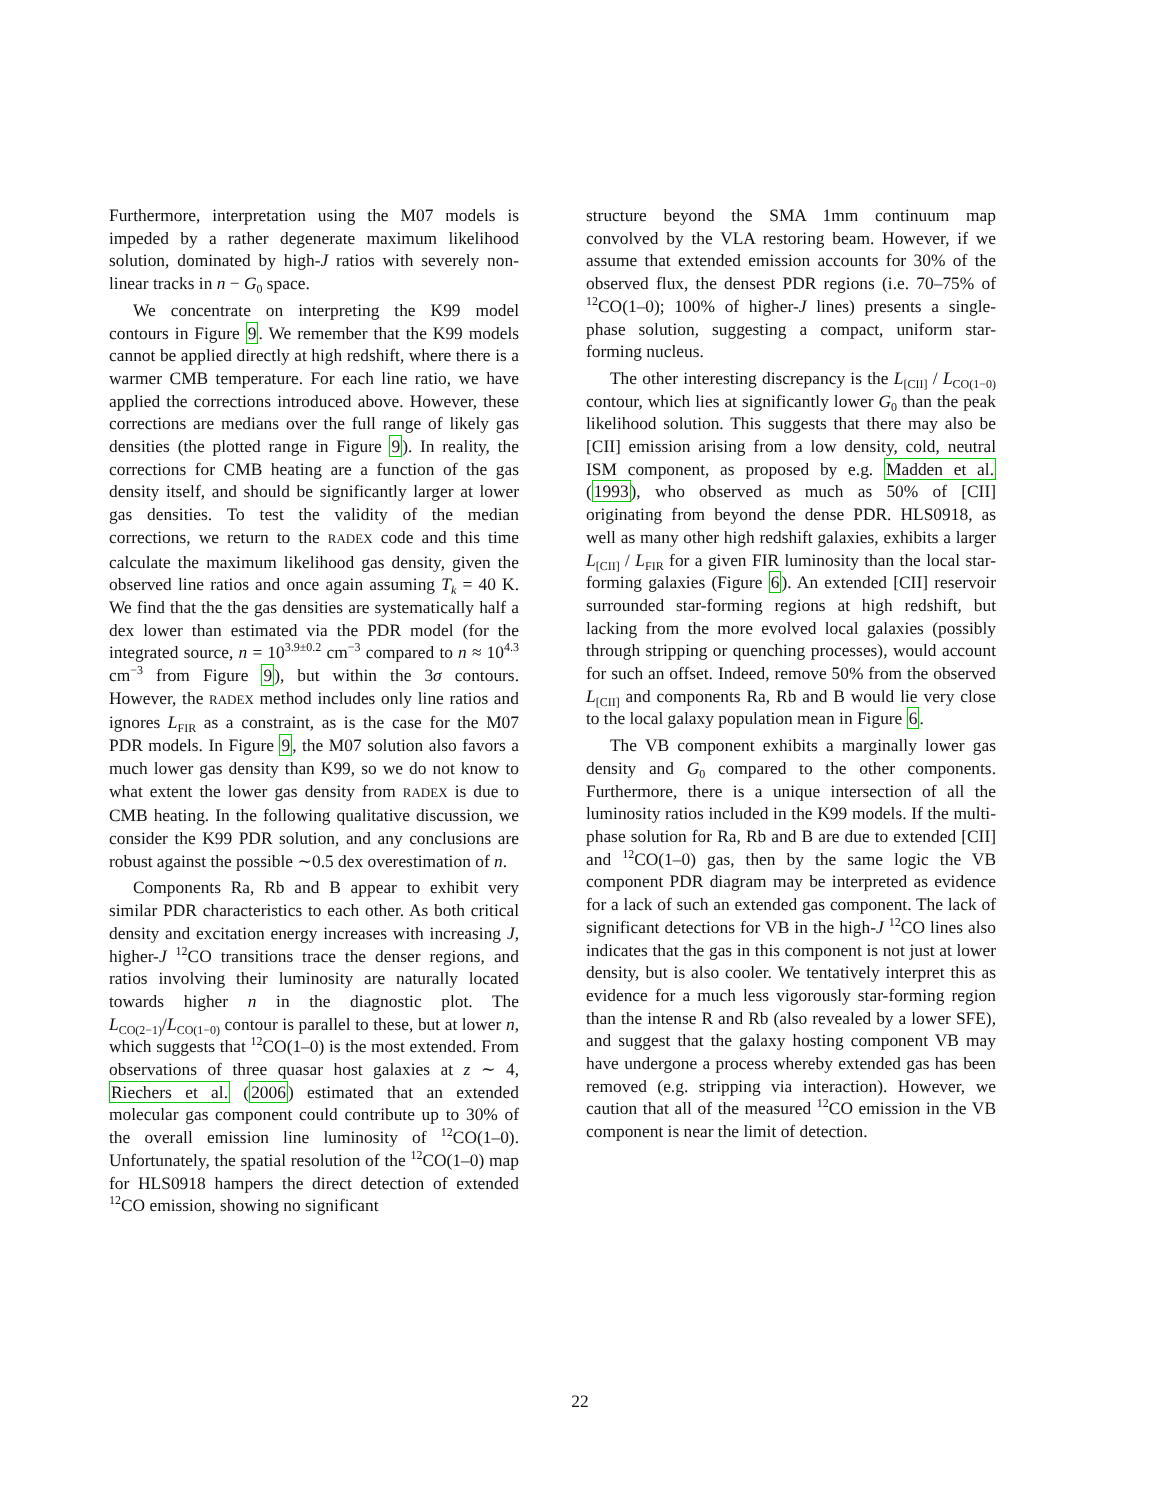Furthermore, interpretation using the M07 models is impeded by a rather degenerate maximum likelihood solution, dominated by high-J ratios with severely non-linear tracks in n − G<sub>0</sub> space.
We concentrate on interpreting the K99 model contours in Figure 9. We remember that the K99 models cannot be applied directly at high redshift, where there is a warmer CMB temperature. For each line ratio, we have applied the corrections introduced above. However, these corrections are medians over the full range of likely gas densities (the plotted range in Figure 9). In reality, the corrections for CMB heating are a function of the gas density itself, and should be significantly larger at lower gas densities. To test the validity of the median corrections, we return to the RADEX code and this time calculate the maximum likelihood gas density, given the observed line ratios and once again assuming T<sub>k</sub> = 40 K. We find that the the gas densities are systematically half a dex lower than estimated via the PDR model (for the integrated source, n = 10<sup>3.9±0.2</sup> cm<sup>−3</sup> compared to n ≈ 10<sup>4.3</sup> cm<sup>−3</sup> from Figure 9), but within the 3σ contours. However, the RADEX method includes only line ratios and ignores L<sub>FIR</sub> as a constraint, as is the case for the M07 PDR models. In Figure 9, the M07 solution also favors a much lower gas density than K99, so we do not know to what extent the lower gas density from RADEX is due to CMB heating. In the following qualitative discussion, we consider the K99 PDR solution, and any conclusions are robust against the possible ∼0.5 dex overestimation of n.
Components Ra, Rb and B appear to exhibit very similar PDR characteristics to each other. As both critical density and excitation energy increases with increasing J, higher-J <sup>12</sup>CO transitions trace the denser regions, and ratios involving their luminosity are naturally located towards higher n in the diagnostic plot. The L<sub>CO(2−1)</sub>/L<sub>CO(1−0)</sub> contour is parallel to these, but at lower n, which suggests that <sup>12</sup>CO(1–0) is the most extended. From observations of three quasar host galaxies at z ∼ 4, Riechers et al. (2006) estimated that an extended molecular gas component could contribute up to 30% of the overall emission line luminosity of <sup>12</sup>CO(1–0). Unfortunately, the spatial resolution of the <sup>12</sup>CO(1–0) map for HLS0918 hampers the direct detection of extended <sup>12</sup>CO emission, showing no significant
structure beyond the SMA 1mm continuum map convolved by the VLA restoring beam. However, if we assume that extended emission accounts for 30% of the observed flux, the densest PDR regions (i.e. 70–75% of <sup>12</sup>CO(1–0); 100% of higher-J lines) presents a single-phase solution, suggesting a compact, uniform star-forming nucleus.
The other interesting discrepancy is the L<sub>[CII]</sub> / L<sub>CO(1−0)</sub> contour, which lies at significantly lower G<sub>0</sub> than the peak likelihood solution. This suggests that there may also be [CII] emission arising from a low density, cold, neutral ISM component, as proposed by e.g. Madden et al. (1993), who observed as much as 50% of [CII] originating from beyond the dense PDR. HLS0918, as well as many other high redshift galaxies, exhibits a larger L<sub>[CII]</sub> / L<sub>FIR</sub> for a given FIR luminosity than the local star-forming galaxies (Figure 6). An extended [CII] reservoir surrounded star-forming regions at high redshift, but lacking from the more evolved local galaxies (possibly through stripping or quenching processes), would account for such an offset. Indeed, remove 50% from the observed L<sub>[CII]</sub> and components Ra, Rb and B would lie very close to the local galaxy population mean in Figure 6.
The VB component exhibits a marginally lower gas density and G<sub>0</sub> compared to the other components. Furthermore, there is a unique intersection of all the luminosity ratios included in the K99 models. If the multi-phase solution for Ra, Rb and B are due to extended [CII] and <sup>12</sup>CO(1–0) gas, then by the same logic the VB component PDR diagram may be interpreted as evidence for a lack of such an extended gas component. The lack of significant detections for VB in the high-J <sup>12</sup>CO lines also indicates that the gas in this component is not just at lower density, but is also cooler. We tentatively interpret this as evidence for a much less vigorously star-forming region than the intense R and Rb (also revealed by a lower SFE), and suggest that the galaxy hosting component VB may have undergone a process whereby extended gas has been removed (e.g. stripping via interaction). However, we caution that all of the measured <sup>12</sup>CO emission in the VB component is near the limit of detection.
22